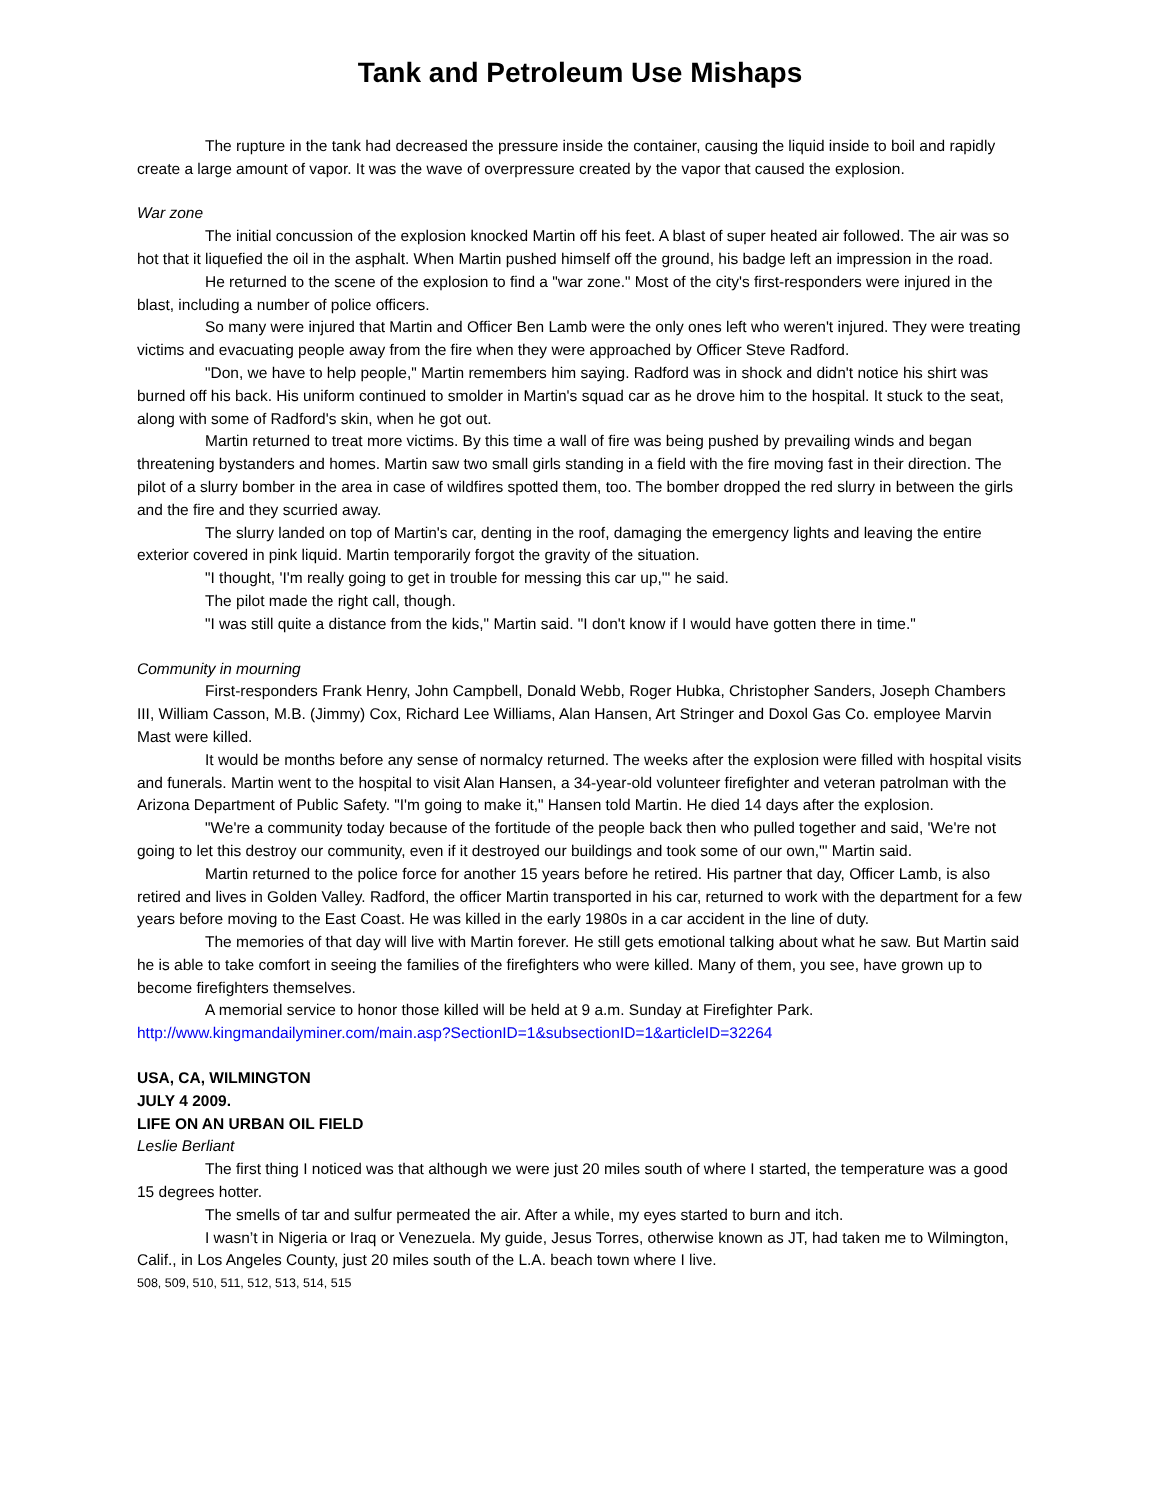Tank and Petroleum Use Mishaps
The rupture in the tank had decreased the pressure inside the container, causing the liquid inside to boil and rapidly create a large amount of vapor. It was the wave of overpressure created by the vapor that caused the explosion.
War zone
The initial concussion of the explosion knocked Martin off his feet. A blast of super heated air followed. The air was so hot that it liquefied the oil in the asphalt. When Martin pushed himself off the ground, his badge left an impression in the road.
He returned to the scene of the explosion to find a "war zone." Most of the city's first-responders were injured in the blast, including a number of police officers.
So many were injured that Martin and Officer Ben Lamb were the only ones left who weren't injured. They were treating victims and evacuating people away from the fire when they were approached by Officer Steve Radford.
"Don, we have to help people," Martin remembers him saying. Radford was in shock and didn't notice his shirt was burned off his back. His uniform continued to smolder in Martin's squad car as he drove him to the hospital. It stuck to the seat, along with some of Radford's skin, when he got out.
Martin returned to treat more victims. By this time a wall of fire was being pushed by prevailing winds and began threatening bystanders and homes. Martin saw two small girls standing in a field with the fire moving fast in their direction. The pilot of a slurry bomber in the area in case of wildfires spotted them, too. The bomber dropped the red slurry in between the girls and the fire and they scurried away.
The slurry landed on top of Martin's car, denting in the roof, damaging the emergency lights and leaving the entire exterior covered in pink liquid. Martin temporarily forgot the gravity of the situation.
"I thought, 'I'm really going to get in trouble for messing this car up,'" he said.
The pilot made the right call, though.
"I was still quite a distance from the kids," Martin said. "I don't know if I would have gotten there in time."
Community in mourning
First-responders Frank Henry, John Campbell, Donald Webb, Roger Hubka, Christopher Sanders, Joseph Chambers III, William Casson, M.B. (Jimmy) Cox, Richard Lee Williams, Alan Hansen, Art Stringer and Doxol Gas Co. employee Marvin Mast were killed.
It would be months before any sense of normalcy returned. The weeks after the explosion were filled with hospital visits and funerals. Martin went to the hospital to visit Alan Hansen, a 34-year-old volunteer firefighter and veteran patrolman with the Arizona Department of Public Safety. "I'm going to make it," Hansen told Martin. He died 14 days after the explosion.
"We're a community today because of the fortitude of the people back then who pulled together and said, 'We're not going to let this destroy our community, even if it destroyed our buildings and took some of our own,'" Martin said.
Martin returned to the police force for another 15 years before he retired. His partner that day, Officer Lamb, is also retired and lives in Golden Valley. Radford, the officer Martin transported in his car, returned to work with the department for a few years before moving to the East Coast. He was killed in the early 1980s in a car accident in the line of duty.
The memories of that day will live with Martin forever. He still gets emotional talking about what he saw. But Martin said he is able to take comfort in seeing the families of the firefighters who were killed. Many of them, you see, have grown up to become firefighters themselves.
A memorial service to honor those killed will be held at 9 a.m. Sunday at Firefighter Park.
http://www.kingmandailyminer.com/main.asp?SectionID=1&subsectionID=1&articleID=32264
USA, CA, WILMINGTON
JULY 4 2009.
LIFE ON AN URBAN OIL FIELD
Leslie Berliant
The first thing I noticed was that although we were just 20 miles south of where I started, the temperature was a good 15 degrees hotter.
The smells of tar and sulfur permeated the air. After a while, my eyes started to burn and itch.
I wasn’t in Nigeria or Iraq or Venezuela. My guide, Jesus Torres, otherwise known as JT, had taken me to Wilmington, Calif., in Los Angeles County, just 20 miles south of the L.A. beach town where I live.
508, 509, 510, 511, 512, 513, 514, 515